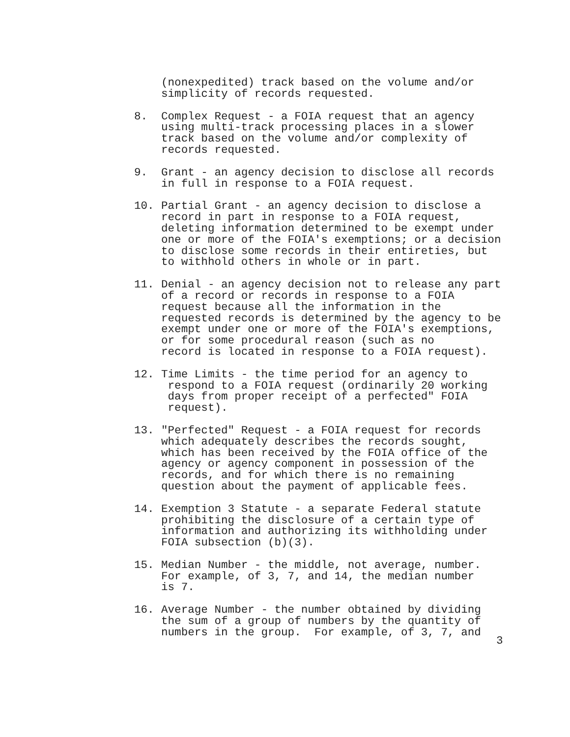(nonexpedited) track based on the volume and/or simplicity of records requested.
8. Complex Request - a FOIA request that an agency using multi-track processing places in a slower track based on the volume and/or complexity of records requested.
9. Grant - an agency decision to disclose all records in full in response to a FOIA request.
10. Partial Grant - an agency decision to disclose a record in part in response to a FOIA request, deleting information determined to be exempt under one or more of the FOIA's exemptions; or a decision to disclose some records in their entireties, but to withhold others in whole or in part.
11. Denial - an agency decision not to release any part of a record or records in response to a FOIA request because all the information in the requested records is determined by the agency to be exempt under one or more of the FOIA's exemptions, or for some procedural reason (such as no record is located in response to a FOIA request).
12. Time Limits - the time period for an agency to respond to a FOIA request (ordinarily 20 working days from proper receipt of a perfected" FOIA request).
13. "Perfected" Request - a FOIA request for records which adequately describes the records sought, which has been received by the FOIA office of the agency or agency component in possession of the records, and for which there is no remaining question about the payment of applicable fees.
14. Exemption 3 Statute - a separate Federal statute prohibiting the disclosure of a certain type of information and authorizing its withholding under FOIA subsection (b)(3).
15. Median Number - the middle, not average, number. For example, of 3, 7, and 14, the median number is 7.
16. Average Number - the number obtained by dividing the sum of a group of numbers by the quantity of numbers in the group. For example, of 3, 7, and
3